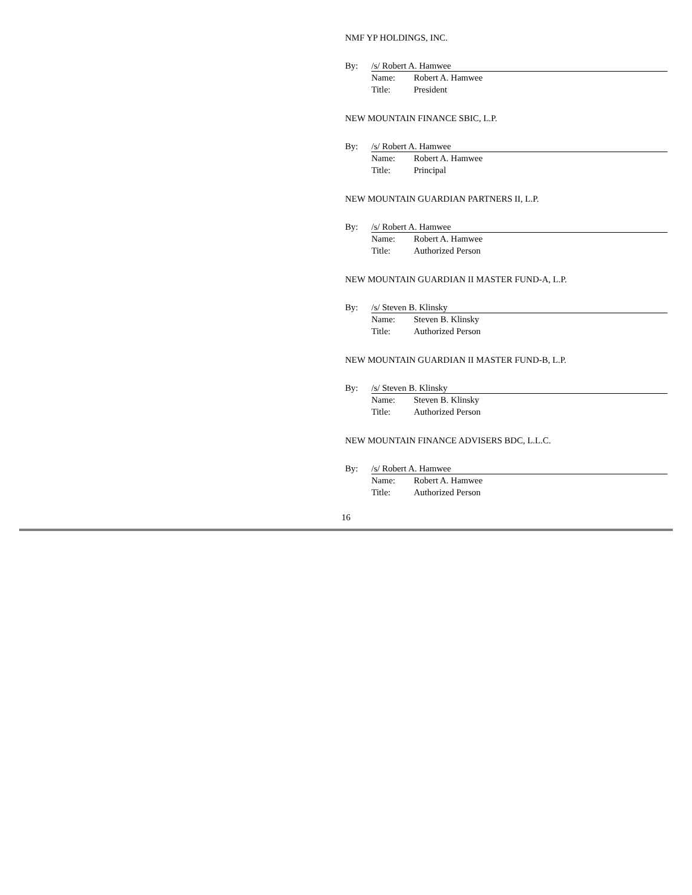NMF YP HOLDINGS, INC.
By: /s/ Robert A. Hamwee
Name: Robert A. Hamwee
Title: President
NEW MOUNTAIN FINANCE SBIC, L.P.
By: /s/ Robert A. Hamwee
Name: Robert A. Hamwee
Title: Principal
NEW MOUNTAIN GUARDIAN PARTNERS II, L.P.
By: /s/ Robert A. Hamwee
Name: Robert A. Hamwee
Title: Authorized Person
NEW MOUNTAIN GUARDIAN II MASTER FUND-A, L.P.
By: /s/ Steven B. Klinsky
Name: Steven B. Klinsky
Title: Authorized Person
NEW MOUNTAIN GUARDIAN II MASTER FUND-B, L.P.
By: /s/ Steven B. Klinsky
Name: Steven B. Klinsky
Title: Authorized Person
NEW MOUNTAIN FINANCE ADVISERS BDC, L.L.C.
By: /s/ Robert A. Hamwee
Name: Robert A. Hamwee
Title: Authorized Person
16